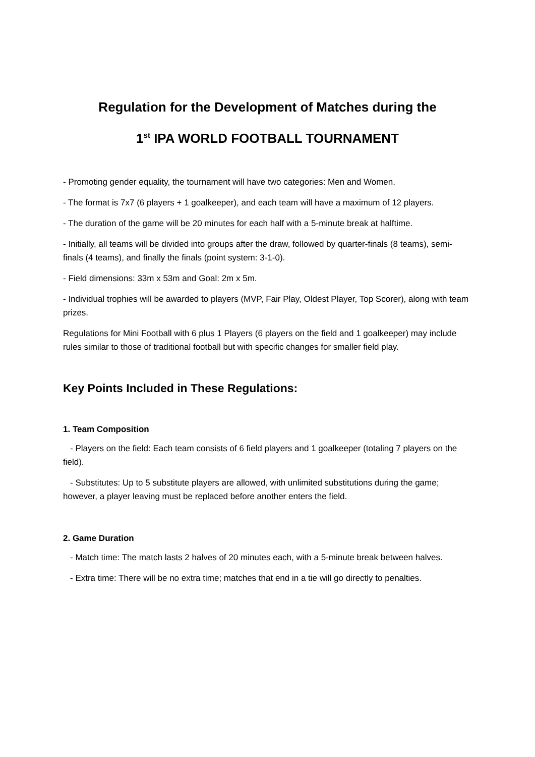Regulation for the Development of Matches during the
1<sup>st</sup> IPA WORLD FOOTBALL TOURNAMENT
- Promoting gender equality, the tournament will have two categories: Men and Women.
- The format is 7x7 (6 players + 1 goalkeeper), and each team will have a maximum of 12 players.
- The duration of the game will be 20 minutes for each half with a 5-minute break at halftime.
- Initially, all teams will be divided into groups after the draw, followed by quarter-finals (8 teams), semi-finals (4 teams), and finally the finals (point system: 3-1-0).
- Field dimensions: 33m x 53m and Goal: 2m x 5m.
- Individual trophies will be awarded to players (MVP, Fair Play, Oldest Player, Top Scorer), along with team prizes.
Regulations for Mini Football with 6 plus 1 Players (6 players on the field and 1 goalkeeper) may include rules similar to those of traditional football but with specific changes for smaller field play.
Key Points Included in These Regulations:
1. Team Composition
- Players on the field: Each team consists of 6 field players and 1 goalkeeper (totaling 7 players on the field).
- Substitutes: Up to 5 substitute players are allowed, with unlimited substitutions during the game; however, a player leaving must be replaced before another enters the field.
2. Game Duration
- Match time: The match lasts 2 halves of 20 minutes each, with a 5-minute break between halves.
- Extra time: There will be no extra time; matches that end in a tie will go directly to penalties.